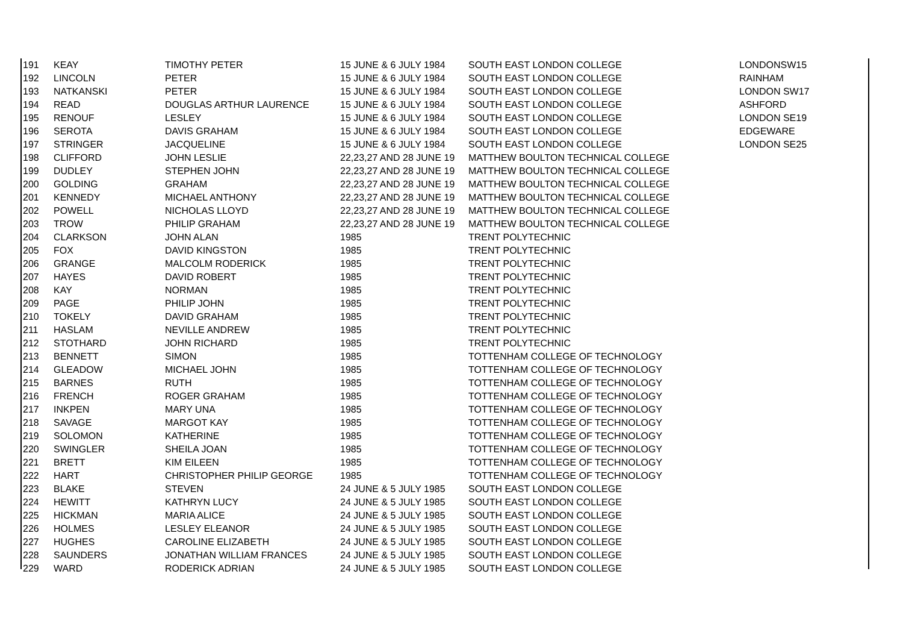| 191 | KEAY | TIMOTHY PETER | 15 JUNE & 6 JULY 1984 | SOUTH EAST LONDON COLLEGE | LONDONSW15 |
| 192 | LINCOLN | PETER | 15 JUNE & 6 JULY 1984 | SOUTH EAST LONDON COLLEGE | RAINHAM |
| 193 | NATKANSKI | PETER | 15 JUNE & 6 JULY 1984 | SOUTH EAST LONDON COLLEGE | LONDON SW17 |
| 194 | READ | DOUGLAS ARTHUR LAURENCE | 15 JUNE & 6 JULY 1984 | SOUTH EAST LONDON COLLEGE | ASHFORD |
| 195 | RENOUF | LESLEY | 15 JUNE & 6 JULY 1984 | SOUTH EAST LONDON COLLEGE | LONDON SE19 |
| 196 | SEROTA | DAVIS GRAHAM | 15 JUNE & 6 JULY 1984 | SOUTH EAST LONDON COLLEGE | EDGEWARE |
| 197 | STRINGER | JACQUELINE | 15 JUNE & 6 JULY 1984 | SOUTH EAST LONDON COLLEGE | LONDON SE25 |
| 198 | CLIFFORD | JOHN LESLIE | 22,23,27 AND 28 JUNE 19 | MATTHEW BOULTON TECHNICAL COLLEGE | |
| 199 | DUDLEY | STEPHEN JOHN | 22,23,27 AND 28 JUNE 19 | MATTHEW BOULTON TECHNICAL COLLEGE | |
| 200 | GOLDING | GRAHAM | 22,23,27 AND 28 JUNE 19 | MATTHEW BOULTON TECHNICAL COLLEGE | |
| 201 | KENNEDY | MICHAEL ANTHONY | 22,23,27 AND 28 JUNE 19 | MATTHEW BOULTON TECHNICAL COLLEGE | |
| 202 | POWELL | NICHOLAS LLOYD | 22,23,27 AND 28 JUNE 19 | MATTHEW BOULTON TECHNICAL COLLEGE | |
| 203 | TROW | PHILIP GRAHAM | 22,23,27 AND 28 JUNE 19 | MATTHEW BOULTON TECHNICAL COLLEGE | |
| 204 | CLARKSON | JOHN ALAN | 1985 | TRENT POLYTECHNIC | |
| 205 | FOX | DAVID KINGSTON | 1985 | TRENT POLYTECHNIC | |
| 206 | GRANGE | MALCOLM RODERICK | 1985 | TRENT POLYTECHNIC | |
| 207 | HAYES | DAVID ROBERT | 1985 | TRENT POLYTECHNIC | |
| 208 | KAY | NORMAN | 1985 | TRENT POLYTECHNIC | |
| 209 | PAGE | PHILIP JOHN | 1985 | TRENT POLYTECHNIC | |
| 210 | TOKELY | DAVID GRAHAM | 1985 | TRENT POLYTECHNIC | |
| 211 | HASLAM | NEVILLE ANDREW | 1985 | TRENT POLYTECHNIC | |
| 212 | STOTHARD | JOHN RICHARD | 1985 | TRENT POLYTECHNIC | |
| 213 | BENNETT | SIMON | 1985 | TOTTENHAM COLLEGE OF TECHNOLOGY | |
| 214 | GLEADOW | MICHAEL JOHN | 1985 | TOTTENHAM COLLEGE OF TECHNOLOGY | |
| 215 | BARNES | RUTH | 1985 | TOTTENHAM COLLEGE OF TECHNOLOGY | |
| 216 | FRENCH | ROGER GRAHAM | 1985 | TOTTENHAM COLLEGE OF TECHNOLOGY | |
| 217 | INKPEN | MARY UNA | 1985 | TOTTENHAM COLLEGE OF TECHNOLOGY | |
| 218 | SAVAGE | MARGOT KAY | 1985 | TOTTENHAM COLLEGE OF TECHNOLOGY | |
| 219 | SOLOMON | KATHERINE | 1985 | TOTTENHAM COLLEGE OF TECHNOLOGY | |
| 220 | SWINGLER | SHEILA JOAN | 1985 | TOTTENHAM COLLEGE OF TECHNOLOGY | |
| 221 | BRETT | KIM EILEEN | 1985 | TOTTENHAM COLLEGE OF TECHNOLOGY | |
| 222 | HART | CHRISTOPHER PHILIP GEORGE | 1985 | TOTTENHAM COLLEGE OF TECHNOLOGY | |
| 223 | BLAKE | STEVEN | 24 JUNE & 5 JULY 1985 | SOUTH EAST LONDON COLLEGE | |
| 224 | HEWITT | KATHRYN LUCY | 24 JUNE & 5 JULY 1985 | SOUTH EAST LONDON COLLEGE | |
| 225 | HICKMAN | MARIA ALICE | 24 JUNE & 5 JULY 1985 | SOUTH EAST LONDON COLLEGE | |
| 226 | HOLMES | LESLEY ELEANOR | 24 JUNE & 5 JULY 1985 | SOUTH EAST LONDON COLLEGE | |
| 227 | HUGHES | CAROLINE ELIZABETH | 24 JUNE & 5 JULY 1985 | SOUTH EAST LONDON COLLEGE | |
| 228 | SAUNDERS | JONATHAN WILLIAM FRANCES | 24 JUNE & 5 JULY 1985 | SOUTH EAST LONDON COLLEGE | |
| 229 | WARD | RODERICK ADRIAN | 24 JUNE & 5 JULY 1985 | SOUTH EAST LONDON COLLEGE | |